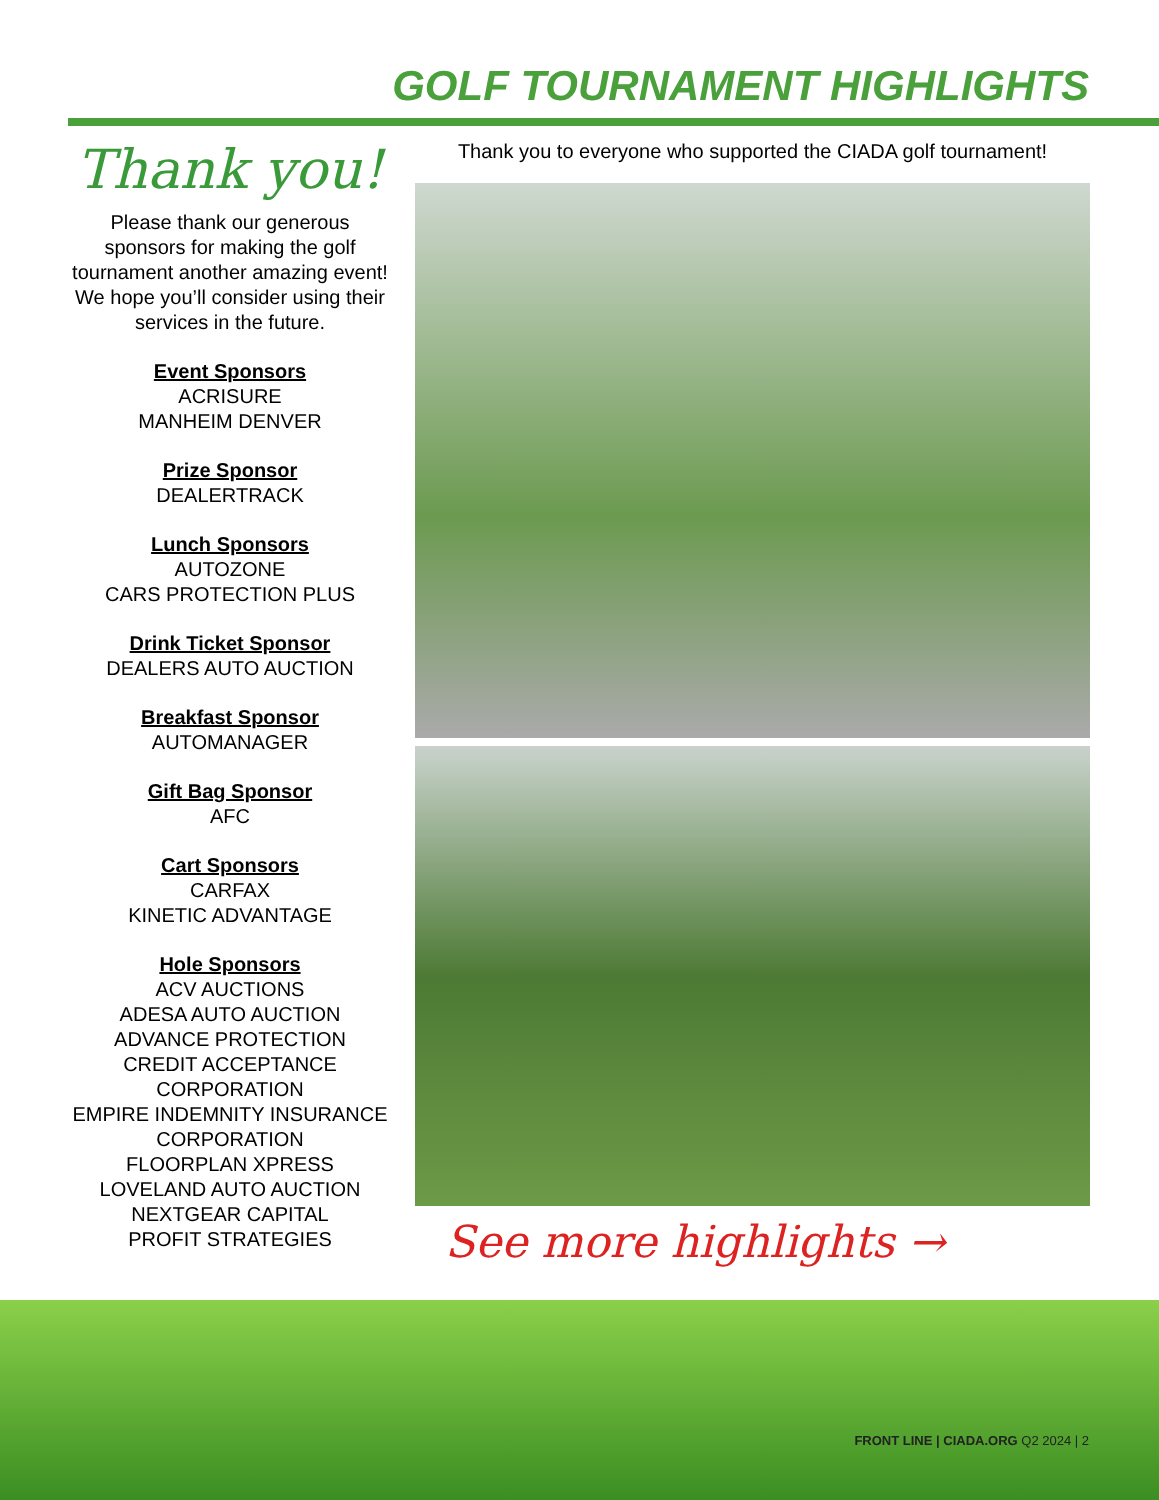GOLF TOURNAMENT HIGHLIGHTS
Thank you!
Please thank our generous sponsors for making the golf tournament another amazing event! We hope you’ll consider using their services in the future.
Event Sponsors
ACRISURE
MANHEIM DENVER
Prize Sponsor
DEALERTRACK
Lunch Sponsors
AUTOZONE
CARS PROTECTION PLUS
Drink Ticket Sponsor
DEALERS AUTO AUCTION
Breakfast Sponsor
AUTOMANAGER
Gift Bag Sponsor
AFC
Cart Sponsors
CARFAX
KINETIC ADVANTAGE
Hole Sponsors
ACV AUCTIONS
ADESA AUTO AUCTION
ADVANCE PROTECTION
CREDIT ACCEPTANCE CORPORATION
EMPIRE INDEMNITY INSURANCE CORPORATION
FLOORPLAN XPRESS
LOVELAND AUTO AUCTION
NEXTGEAR CAPITAL
PROFIT STRATEGIES
Thank you to everyone who supported the CIADA golf tournament!
See more highlights →
FRONT LINE | CIADA.ORG Q2 2024 | 2